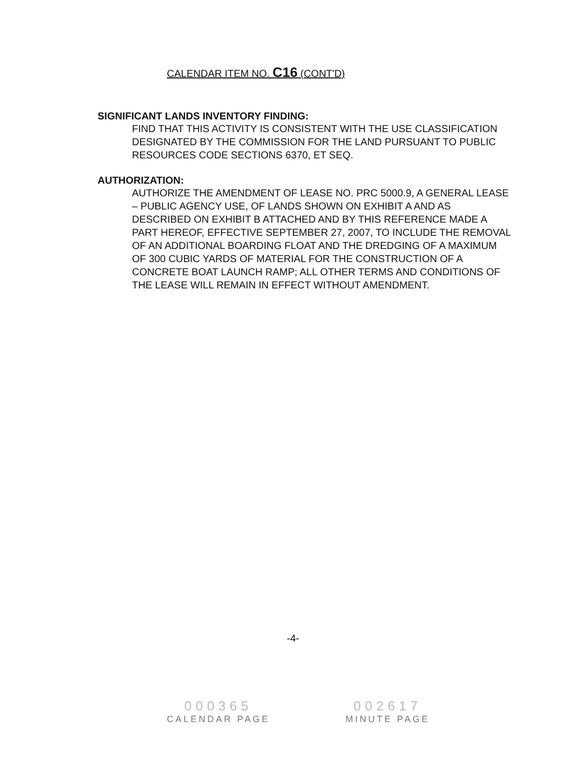CALENDAR ITEM NO. C16 (CONT'D)
SIGNIFICANT LANDS INVENTORY FINDING:
FIND THAT THIS ACTIVITY IS CONSISTENT WITH THE USE CLASSIFICATION DESIGNATED BY THE COMMISSION FOR THE LAND PURSUANT TO PUBLIC RESOURCES CODE SECTIONS 6370, ET SEQ.
AUTHORIZATION:
AUTHORIZE THE AMENDMENT OF LEASE NO. PRC 5000.9, A GENERAL LEASE – PUBLIC AGENCY USE, OF LANDS SHOWN ON EXHIBIT A AND AS DESCRIBED ON EXHIBIT B ATTACHED AND BY THIS REFERENCE MADE A PART HEREOF, EFFECTIVE SEPTEMBER 27, 2007, TO INCLUDE THE REMOVAL OF AN ADDITIONAL BOARDING FLOAT AND THE DREDGING OF A MAXIMUM OF 300 CUBIC YARDS OF MATERIAL FOR THE CONSTRUCTION OF A CONCRETE BOAT LAUNCH RAMP; ALL OTHER TERMS AND CONDITIONS OF THE LEASE WILL REMAIN IN EFFECT WITHOUT AMENDMENT.
-4-
000365
CALENDAR PAGE
002617
MINUTE PAGE